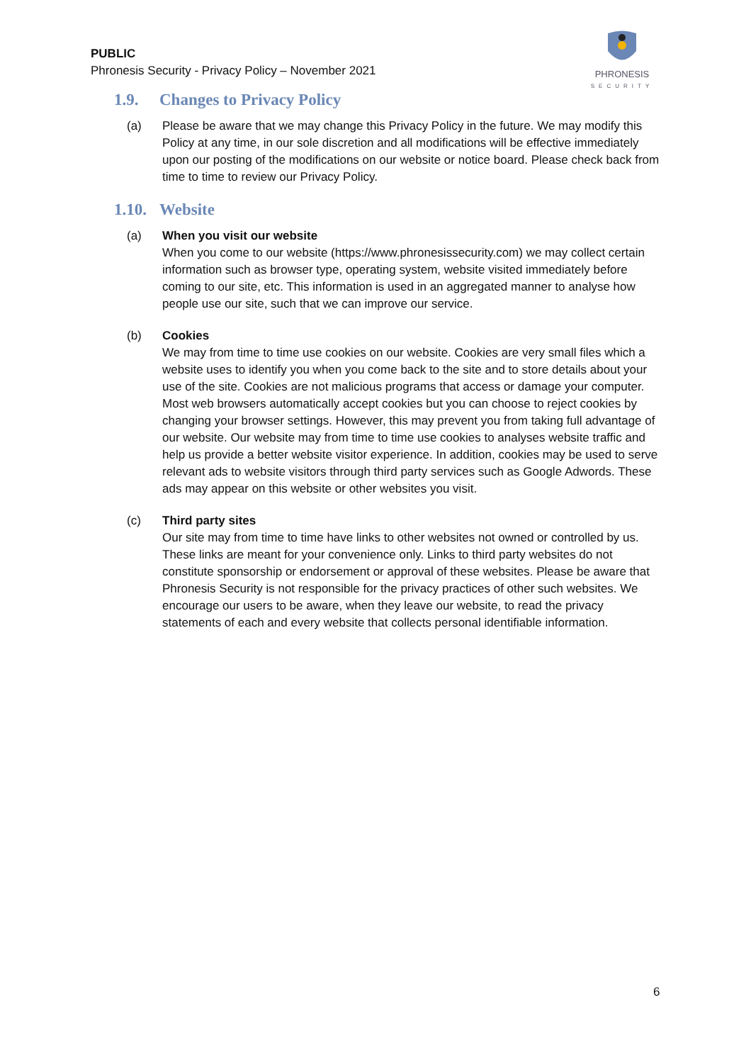PUBLIC
Phronesis Security - Privacy Policy – November 2021
PHRONESIS
SECURITY
1.9. Changes to Privacy Policy
(a) Please be aware that we may change this Privacy Policy in the future. We may modify this Policy at any time, in our sole discretion and all modifications will be effective immediately upon our posting of the modifications on our website or notice board. Please check back from time to time to review our Privacy Policy.
1.10. Website
(a) When you visit our website
When you come to our website (https://www.phronesissecurity.com) we may collect certain information such as browser type, operating system, website visited immediately before coming to our site, etc. This information is used in an aggregated manner to analyse how people use our site, such that we can improve our service.
(b) Cookies
We may from time to time use cookies on our website. Cookies are very small files which a website uses to identify you when you come back to the site and to store details about your use of the site. Cookies are not malicious programs that access or damage your computer. Most web browsers automatically accept cookies but you can choose to reject cookies by changing your browser settings. However, this may prevent you from taking full advantage of our website. Our website may from time to time use cookies to analyses website traffic and help us provide a better website visitor experience. In addition, cookies may be used to serve relevant ads to website visitors through third party services such as Google Adwords. These ads may appear on this website or other websites you visit.
(c) Third party sites
Our site may from time to time have links to other websites not owned or controlled by us. These links are meant for your convenience only. Links to third party websites do not constitute sponsorship or endorsement or approval of these websites. Please be aware that Phronesis Security is not responsible for the privacy practices of other such websites. We encourage our users to be aware, when they leave our website, to read the privacy statements of each and every website that collects personal identifiable information.
6